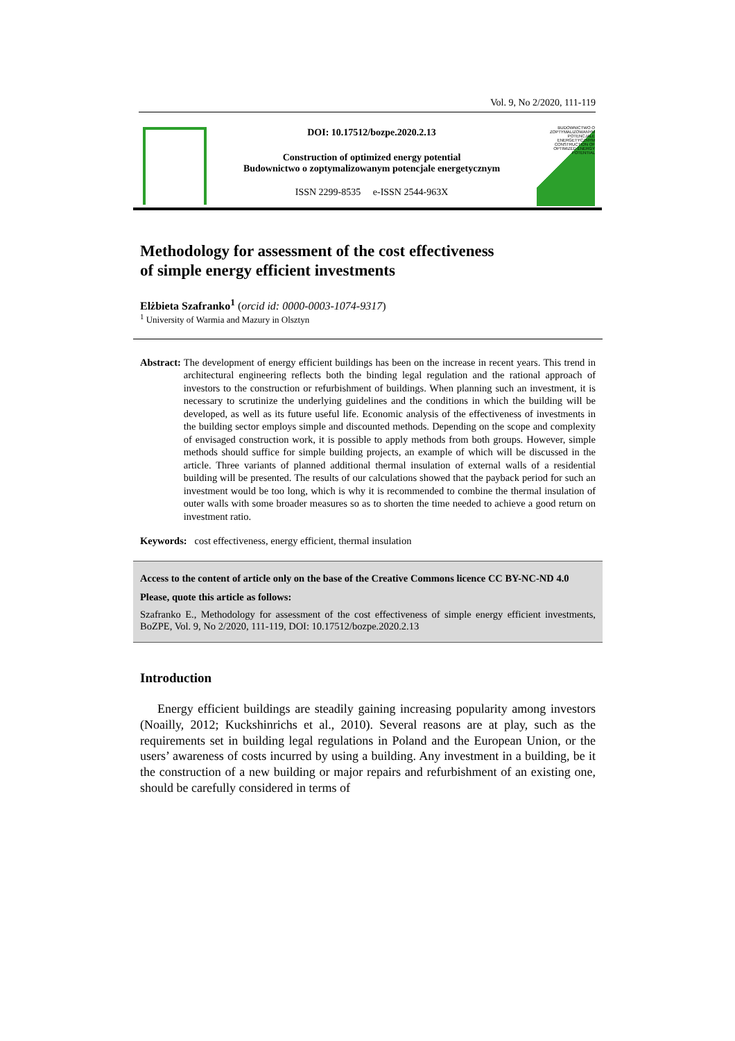Vol. 9, No 2/2020, 111-119
DOI: 10.17512/bozpe.2020.2.13
Construction of optimized energy potential
Budownictwo o zoptymalizowanym potencjale energetycznym
ISSN 2299-8535 e-ISSN 2544-963X
BUDOWNICTWO O ZOPTYMALIZOWANYM POTENCJALE ENERGETYCZNYM CONSTRUCTION OF OPTIMIZED ENERGY POTENTIAL
Methodology for assessment of the cost effectiveness
of simple energy efficient investments
Elżbieta Szafranko<sup>1</sup> (orcid id: 0000-0003-1074-9317)
<sup>1</sup> University of Warmia and Mazury in Olsztyn
Abstract: The development of energy efficient buildings has been on the increase in recent years. This trend in architectural engineering reflects both the binding legal regulation and the rational approach of investors to the construction or refurbishment of buildings. When planning such an investment, it is necessary to scrutinize the underlying guidelines and the conditions in which the building will be developed, as well as its future useful life. Economic analysis of the effectiveness of investments in the building sector employs simple and discounted methods. Depending on the scope and complexity of envisaged construction work, it is possible to apply methods from both groups. However, simple methods should suffice for simple building projects, an example of which will be discussed in the article. Three variants of planned additional thermal insulation of external walls of a residential building will be presented. The results of our calculations showed that the payback period for such an investment would be too long, which is why it is recommended to combine the thermal insulation of outer walls with some broader measures so as to shorten the time needed to achieve a good return on investment ratio.
Keywords: cost effectiveness, energy efficient, thermal insulation
Access to the content of article only on the base of the Creative Commons licence CC BY-NC-ND 4.0
Please, quote this article as follows:
Szafranko E., Methodology for assessment of the cost effectiveness of simple energy efficient investments, BoZPE, Vol. 9, No 2/2020, 111-119, DOI: 10.17512/bozpe.2020.2.13
Introduction
Energy efficient buildings are steadily gaining increasing popularity among investors (Noailly, 2012; Kuckshinrichs et al., 2010). Several reasons are at play, such as the requirements set in building legal regulations in Poland and the European Union, or the users’ awareness of costs incurred by using a building. Any investment in a building, be it the construction of a new building or major repairs and refurbishment of an existing one, should be carefully considered in terms of